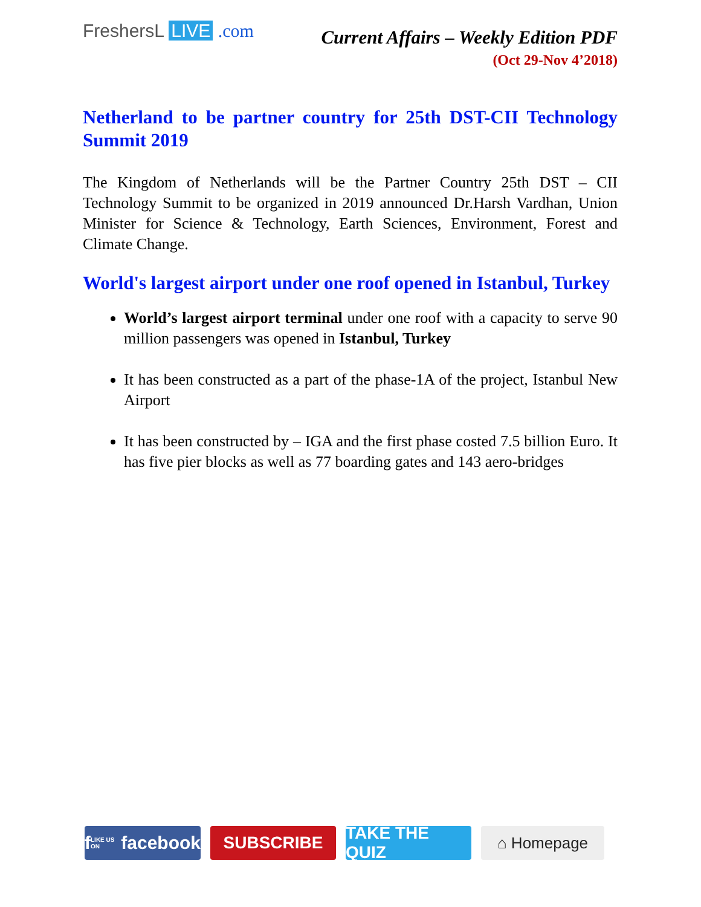FreshersL LIVE .com
Current Affairs – Weekly Edition PDF
(Oct 29-Nov 4’2018)
Netherland to be partner country for 25th DST-CII Technology Summit 2019
The Kingdom of Netherlands will be the Partner Country 25th DST – CII Technology Summit to be organized in 2019 announced Dr.Harsh Vardhan, Union Minister for Science & Technology, Earth Sciences, Environment, Forest and Climate Change.
World's largest airport under one roof opened in Istanbul, Turkey
World’s largest airport terminal under one roof with a capacity to serve 90 million passengers was opened in Istanbul, Turkey
It has been constructed as a part of the phase-1A of the project, Istanbul New Airport
It has been constructed by – IGA and the first phase costed 7.5 billion Euro. It has five pier blocks as well as 77 boarding gates and 143 aero-bridges
f LIKE US ON facebook
SUBSCRIBE TAKE THE QUIZ
⌂ Homepage